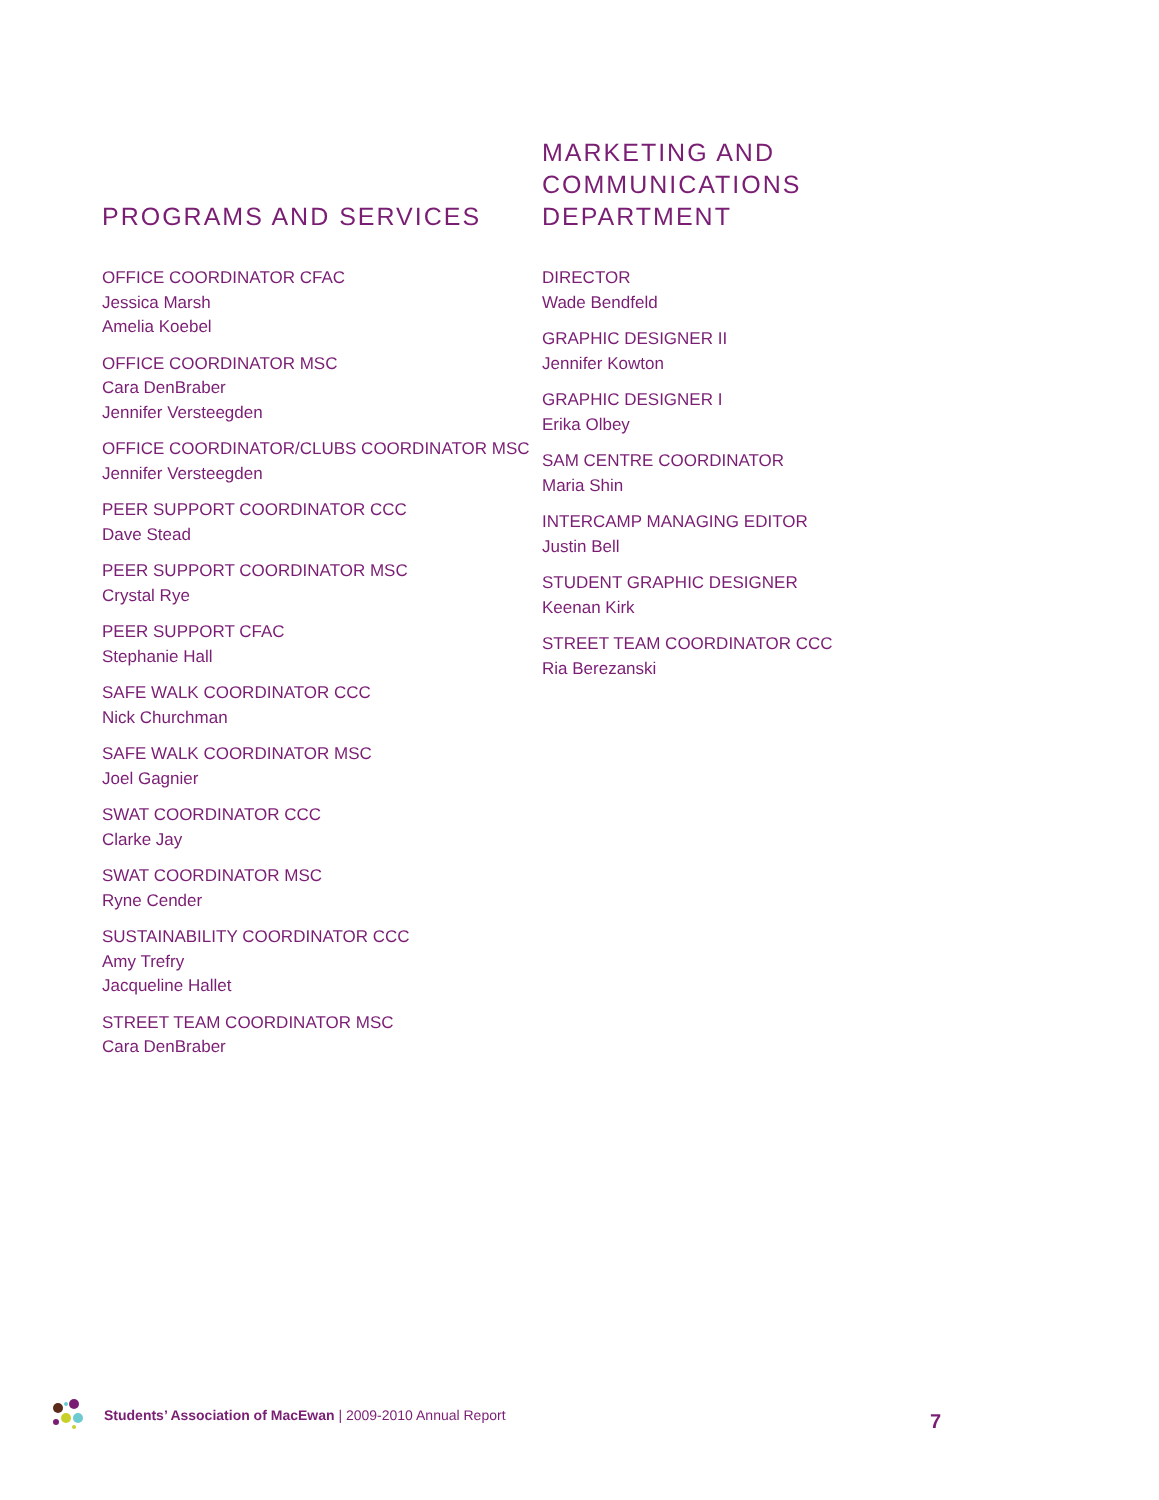PROGRAMS AND SERVICES
OFFICE COORDINATOR CFAC
Jessica Marsh
Amelia Koebel
OFFICE COORDINATOR MSC
Cara DenBraber
Jennifer Versteegden
OFFICE COORDINATOR/CLUBS COORDINATOR MSC
Jennifer Versteegden
PEER SUPPORT COORDINATOR CCC
Dave Stead
PEER SUPPORT COORDINATOR MSC
Crystal Rye
PEER SUPPORT CFAC
Stephanie Hall
SAFE WALK COORDINATOR CCC
Nick Churchman
SAFE WALK COORDINATOR MSC
Joel Gagnier
SWAT COORDINATOR CCC
Clarke Jay
SWAT COORDINATOR MSC
Ryne Cender
SUSTAINABILITY COORDINATOR CCC
Amy Trefry
Jacqueline Hallet
STREET TEAM COORDINATOR MSC
Cara DenBraber
MARKETING AND
COMMUNICATIONS DEPARTMENT
DIRECTOR
Wade Bendfeld
GRAPHIC DESIGNER II
Jennifer Kowton
GRAPHIC DESIGNER I
Erika Olbey
SAM CENTRE COORDINATOR
Maria Shin
INTERCAMP MANAGING EDITOR
Justin Bell
STUDENT GRAPHIC DESIGNER
Keenan Kirk
STREET TEAM COORDINATOR CCC
Ria Berezanski
Students’ Association of MacEwan | 2009-2010 Annual Report
7